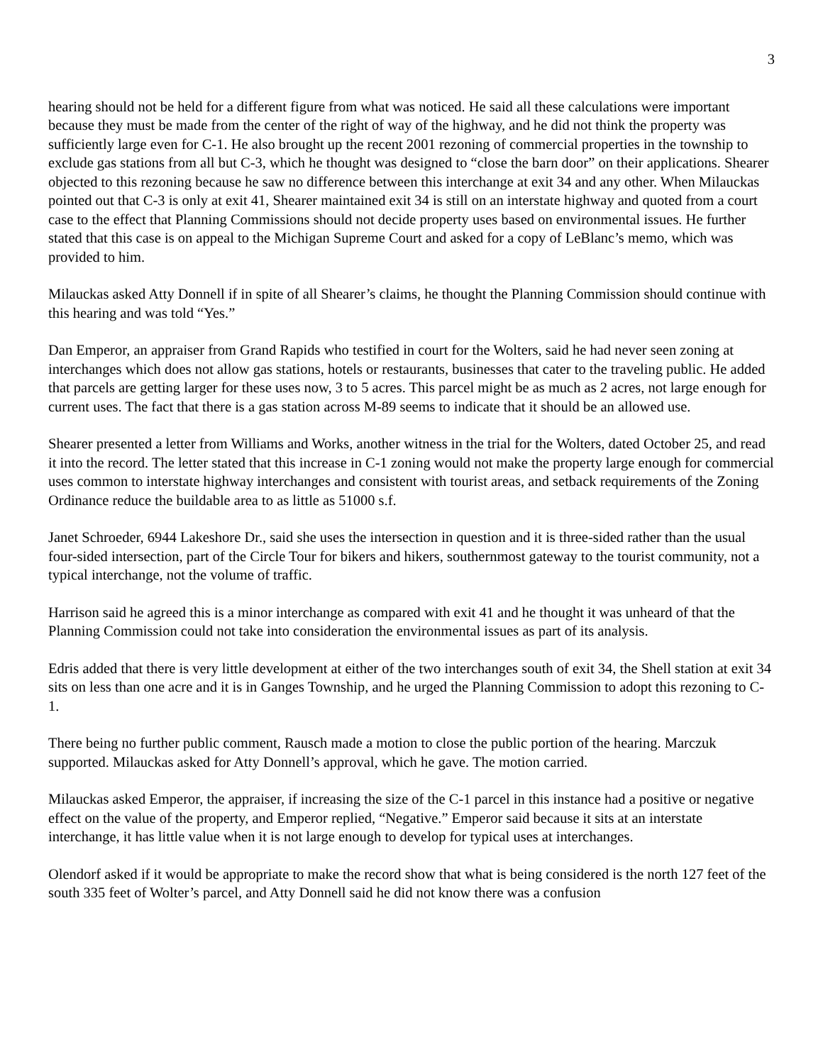3
hearing should not be held for a different figure from what was noticed. He said all these calculations were important because they must be made from the center of the right of way of the highway, and he did not think the property was sufficiently large even for C-1. He also brought up the recent 2001 rezoning of commercial properties in the township to exclude gas stations from all but C-3, which he thought was designed to “close the barn door” on their applications. Shearer objected to this rezoning because he saw no difference between this interchange at exit 34 and any other. When Milauckas pointed out that C-3 is only at exit 41, Shearer maintained exit 34 is still on an interstate highway and quoted from a court case to the effect that Planning Commissions should not decide property uses based on environmental issues. He further stated that this case is on appeal to the Michigan Supreme Court and asked for a copy of LeBlanc’s memo, which was provided to him.
Milauckas asked Atty Donnell if in spite of all Shearer’s claims, he thought the Planning Commission should continue with this hearing and was told “Yes.”
Dan Emperor, an appraiser from Grand Rapids who testified in court for the Wolters, said he had never seen zoning at interchanges which does not allow gas stations, hotels or restaurants, businesses that cater to the traveling public. He added that parcels are getting larger for these uses now, 3 to 5 acres. This parcel might be as much as 2 acres, not large enough for current uses. The fact that there is a gas station across M-89 seems to indicate that it should be an allowed use.
Shearer presented a letter from Williams and Works, another witness in the trial for the Wolters, dated October 25, and read it into the record. The letter stated that this increase in C-1 zoning would not make the property large enough for commercial uses common to interstate highway interchanges and consistent with tourist areas, and setback requirements of the Zoning Ordinance reduce the buildable area to as little as 51000 s.f.
Janet Schroeder, 6944 Lakeshore Dr., said she uses the intersection in question and it is three-sided rather than the usual four-sided intersection, part of the Circle Tour for bikers and hikers, southernmost gateway to the tourist community, not a typical interchange, not the volume of traffic.
Harrison said he agreed this is a minor interchange as compared with exit 41 and he thought it was unheard of that the Planning Commission could not take into consideration the environmental issues as part of its analysis.
Edris added that there is very little development at either of the two interchanges south of exit 34, the Shell station at exit 34 sits on less than one acre and it is in Ganges Township, and he urged the Planning Commission to adopt this rezoning to C-1.
There being no further public comment, Rausch made a motion to close the public portion of the hearing. Marczuk supported. Milauckas asked for Atty Donnell’s approval, which he gave. The motion carried.
Milauckas asked Emperor, the appraiser, if increasing the size of the C-1 parcel in this instance had a positive or negative effect on the value of the property, and Emperor replied, “Negative.” Emperor said because it sits at an interstate interchange, it has little value when it is not large enough to develop for typical uses at interchanges.
Olendorf asked if it would be appropriate to make the record show that what is being considered is the north 127 feet of the south 335 feet of Wolter’s parcel, and Atty Donnell said he did not know there was a confusion